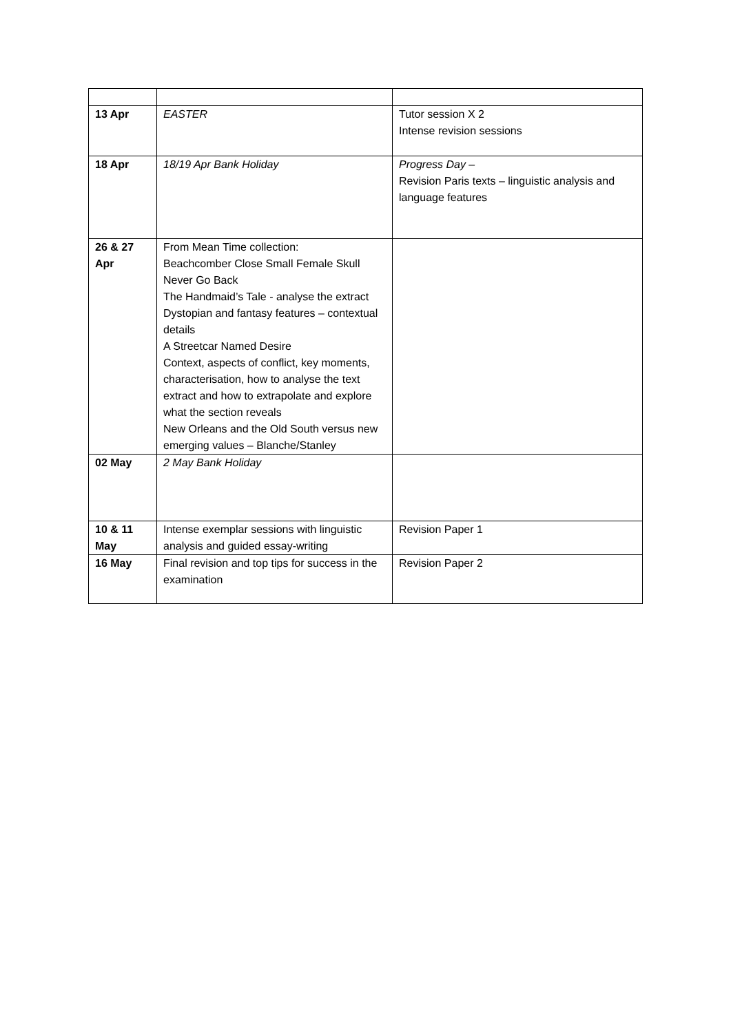| 13 Apr | EASTER | Tutor session X 2 Intense revision sessions |
| 18 Apr | 18/19 Apr Bank Holiday | Progress Day – Revision Paris texts – linguistic analysis and language features |
| 26 & 27 Apr | From Mean Time collection: Beachcomber Close Small Female Skull Never Go Back The Handmaid’s Tale - analyse the extract Dystopian and fantasy features – contextual details A Streetcar Named Desire Context, aspects of conflict, key moments, characterisation, how to analyse the text extract and how to extrapolate and explore what the section reveals New Orleans and the Old South versus new emerging values – Blanche/Stanley | |
| 02 May | 2 May Bank Holiday | |
| 10 & 11 May | Intense exemplar sessions with linguistic analysis and guided essay-writing | Revision Paper 1 |
| 16 May | Final revision and top tips for success in the examination | Revision Paper 2 |